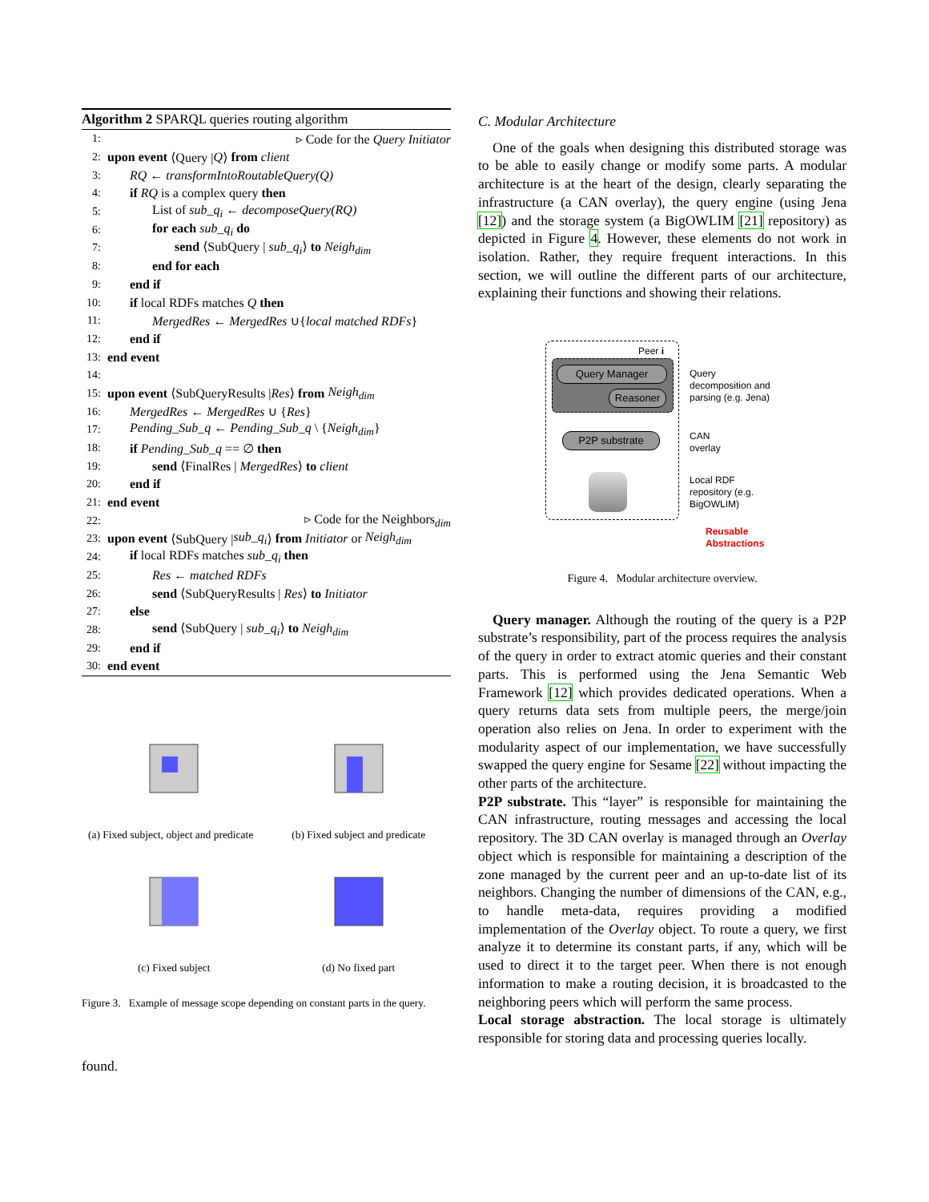Algorithm 2 SPARQL queries routing algorithm
1: ▹ Code for the Query Initiator
2: upon event ⟨Query | Q ⟩ from client
3: RQ ← transformIntoRoutableQuery(Q)
4: if RQ is a complex query then
5: List of sub_q<sub>i</sub> ← decomposeQuery(RQ)
6: for each sub_q<sub>i</sub> do
7: send ⟨SubQuery | sub_q<sub>i</sub>⟩ to Neigh<sub>dim</sub>
8: end for each
9: end if
10: if local RDFs matches Q then
11: MergedRes ← MergedRes ∪{local matched RDFs}
12: end if
13: end event
14:
15: upon event ⟨SubQueryResults | Res ⟩ from Neigh<sub>dim</sub>
16: MergedRes ← MergedRes ∪ {Res}
17: Pending_Sub_q ← Pending_Sub_q \ {Neigh<sub>dim</sub>}
18: if Pending_Sub_q == ∅ then
19: send ⟨FinalRes | MergedRes⟩ to client
20: end if
21: end event
22: ▹ Code for the Neighbors<sub>dim</sub>
23: upon event ⟨SubQuery | sub_q<sub>i</sub> ⟩ from Initiator or Neigh<sub>dim</sub>
24: if local RDFs matches sub_q<sub>i</sub> then
25: Res ← matched RDFs
26: send ⟨SubQueryResults | Res⟩ to Initiator
27: else
28: send ⟨SubQuery | sub_q<sub>i</sub>⟩ to Neigh<sub>dim</sub>
29: end if
30: end event
(a) Fixed subject, object and predicate
(b) Fixed subject and predicate
(c) Fixed subject
(d) No fixed part
Figure 3. Example of message scope depending on constant parts in the query.
found.
C. Modular Architecture
One of the goals when designing this distributed storage was to be able to easily change or modify some parts. A modular architecture is at the heart of the design, clearly separating the infrastructure (a CAN overlay), the query engine (using Jena [12]) and the storage system (a BigOWLIM [21] repository) as depicted in Figure 4. However, these elements do not work in isolation. Rather, they require frequent interactions. In this section, we will outline the different parts of our architecture, explaining their functions and showing their relations.
Peer i
Query Manager
Reasoner
P2P substrate
Query
decomposition and
parsing (e.g. Jena)
CAN
overlay
Local RDF
repository (e.g.
BigOWLIM)
Reusable
Abstractions
Figure 4. Modular architecture overview.
Query manager. Although the routing of the query is a P2P substrate’s responsibility, part of the process requires the analysis of the query in order to extract atomic queries and their constant parts. This is performed using the Jena Semantic Web Framework [12] which provides dedicated operations. When a query returns data sets from multiple peers, the merge/join operation also relies on Jena. In order to experiment with the modularity aspect of our implementation, we have successfully swapped the query engine for Sesame [22] without impacting the other parts of the architecture.
P2P substrate. This “layer” is responsible for maintaining the CAN infrastructure, routing messages and accessing the local repository. The 3D CAN overlay is managed through an Overlay object which is responsible for maintaining a description of the zone managed by the current peer and an up-to-date list of its neighbors. Changing the number of dimensions of the CAN, e.g., to handle meta-data, requires providing a modified implementation of the Overlay object. To route a query, we first analyze it to determine its constant parts, if any, which will be used to direct it to the target peer. When there is not enough information to make a routing decision, it is broadcasted to the neighboring peers which will perform the same process.
Local storage abstraction. The local storage is ultimately responsible for storing data and processing queries locally.